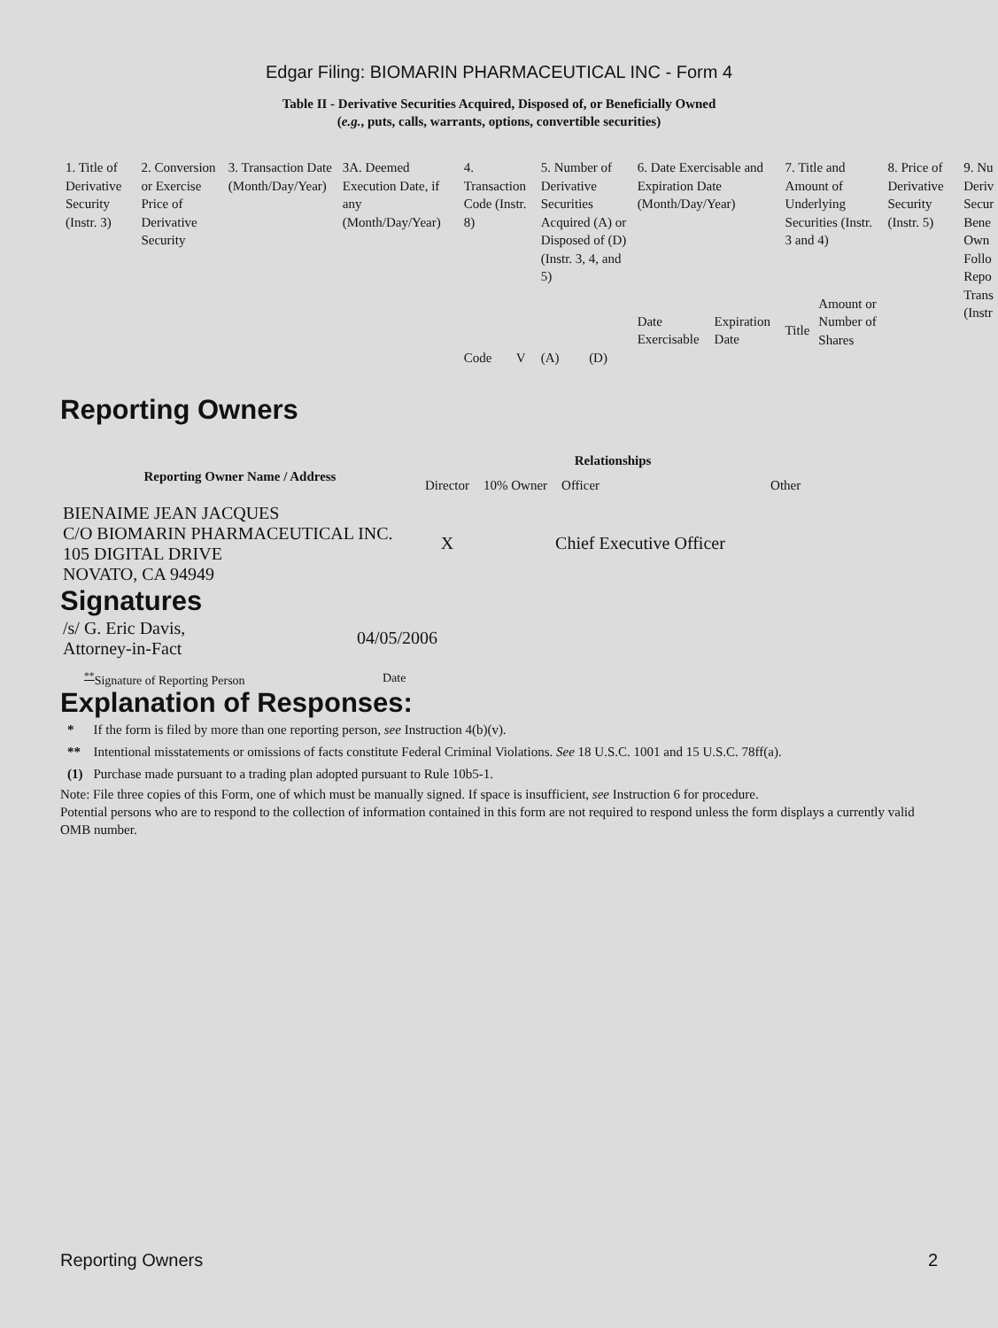Edgar Filing: BIOMARIN PHARMACEUTICAL INC - Form 4
Table II - Derivative Securities Acquired, Disposed of, or Beneficially Owned
(e.g., puts, calls, warrants, options, convertible securities)
| 1. Title of Derivative Security (Instr. 3) | 2. Conversion or Exercise Price of Derivative Security | 3. Transaction Date (Month/Day/Year) | 3A. Deemed Execution Date, if any (Month/Day/Year) | 4. Transaction Code (Instr. 8) | | 5. Number of Derivative Securities Acquired (A) or Disposed of (D) (Instr. 3, 4, and 5) | | 6. Date Exercisable and Expiration Date (Month/Day/Year) | | 7. Title and Amount of Underlying Securities (Instr. 3 and 4) | | 8. Price of Derivative Security (Instr. 5) | 9. Nu Deriv Secur Bene Own Follo Repo Trans (Instr |
| | | | | | | | | Date Exercisable | Expiration Date | Title | Amount or Number of Shares | | |
| | | | | Code | V | (A) | (D) | | | | | | |
Reporting Owners
| Reporting Owner Name / Address | Relationships | | | |
| --- | --- | --- | --- | --- |
| | Director | 10% Owner | Officer | Other |
| BIENAIME JEAN JACQUES C/O BIOMARIN PHARMACEUTICAL INC. 105 DIGITAL DRIVE NOVATO, CA 94949 | X | | Chief Executive Officer | |
Signatures
| /s/ G. Eric Davis, Attorney-in-Fact | 04/05/2006 |
| <sup>**</sup> Signature of Reporting Person | Date |
Explanation of Responses:
| * | If the form is filed by more than one reporting person, see Instruction 4(b)(v). |
| ** | Intentional misstatements or omissions of facts constitute Federal Criminal Violations. See 18 U.S.C. 1001 and 15 U.S.C. 78ff(a). |
| (1) | Purchase made pursuant to a trading plan adopted pursuant to Rule 10b5-1. |
Note: File three copies of this Form, one of which must be manually signed. If space is insufficient, see Instruction 6 for procedure.
Potential persons who are to respond to the collection of information contained in this form are not required to respond unless the form displays a currently valid OMB number.
Reporting Owners 2